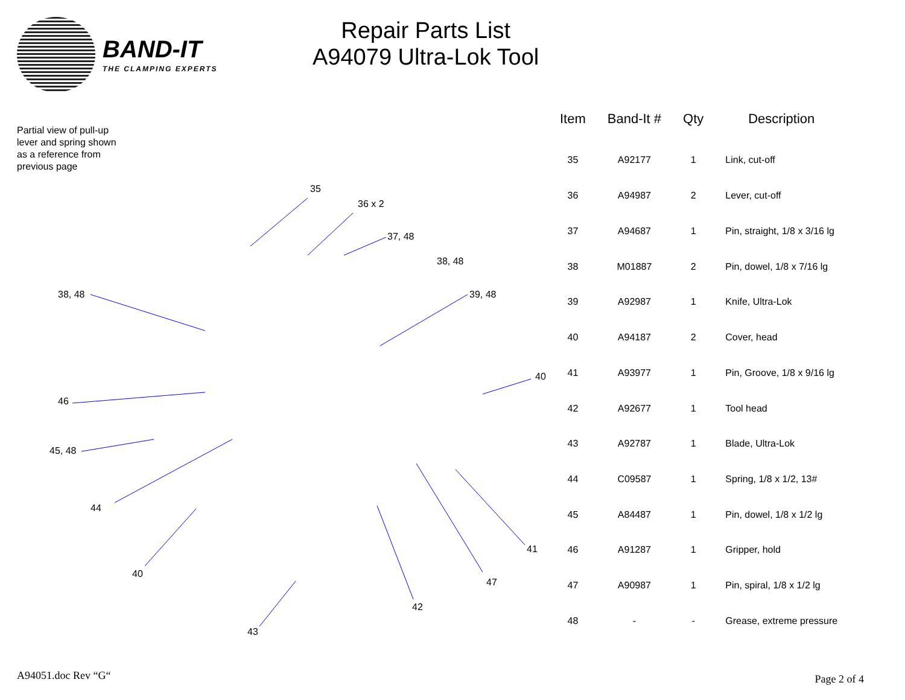BAND-IT
THE CLAMPING EXPERTS
Repair Parts List
A94079 Ultra-Lok Tool
Partial view of pull-up
lever and spring shown
as a reference from
previous page
35
36 x 2
37, 48
38, 48
38, 48 39, 48
40
46
45, 48
44
41
40
47
42
43
| Item | Band-It # | Qty | Description |
| --- | --- | --- | --- |
| 35 | A92177 | 1 | Link, cut-off |
| 36 | A94987 | 2 | Lever, cut-off |
| 37 | A94687 | 1 | Pin, straight, 1/8 x 3/16 lg |
| 38 | M01887 | 2 | Pin, dowel, 1/8 x 7/16 lg |
| 39 | A92987 | 1 | Knife, Ultra-Lok |
| 40 | A94187 | 2 | Cover, head |
| 41 | A93977 | 1 | Pin, Groove, 1/8 x 9/16 lg |
| 42 | A92677 | 1 | Tool head |
| 43 | A92787 | 1 | Blade, Ultra-Lok |
| 44 | C09587 | 1 | Spring, 1/8 x 1/2, 13# |
| 45 | A84487 | 1 | Pin, dowel, 1/8 x 1/2 lg |
| 46 | A91287 | 1 | Gripper, hold |
| 47 | A90987 | 1 | Pin, spiral, 1/8 x 1/2 lg |
| 48 | - | - | Grease, extreme pressure |
A94051.doc Rev “G“ Page 2 of 4